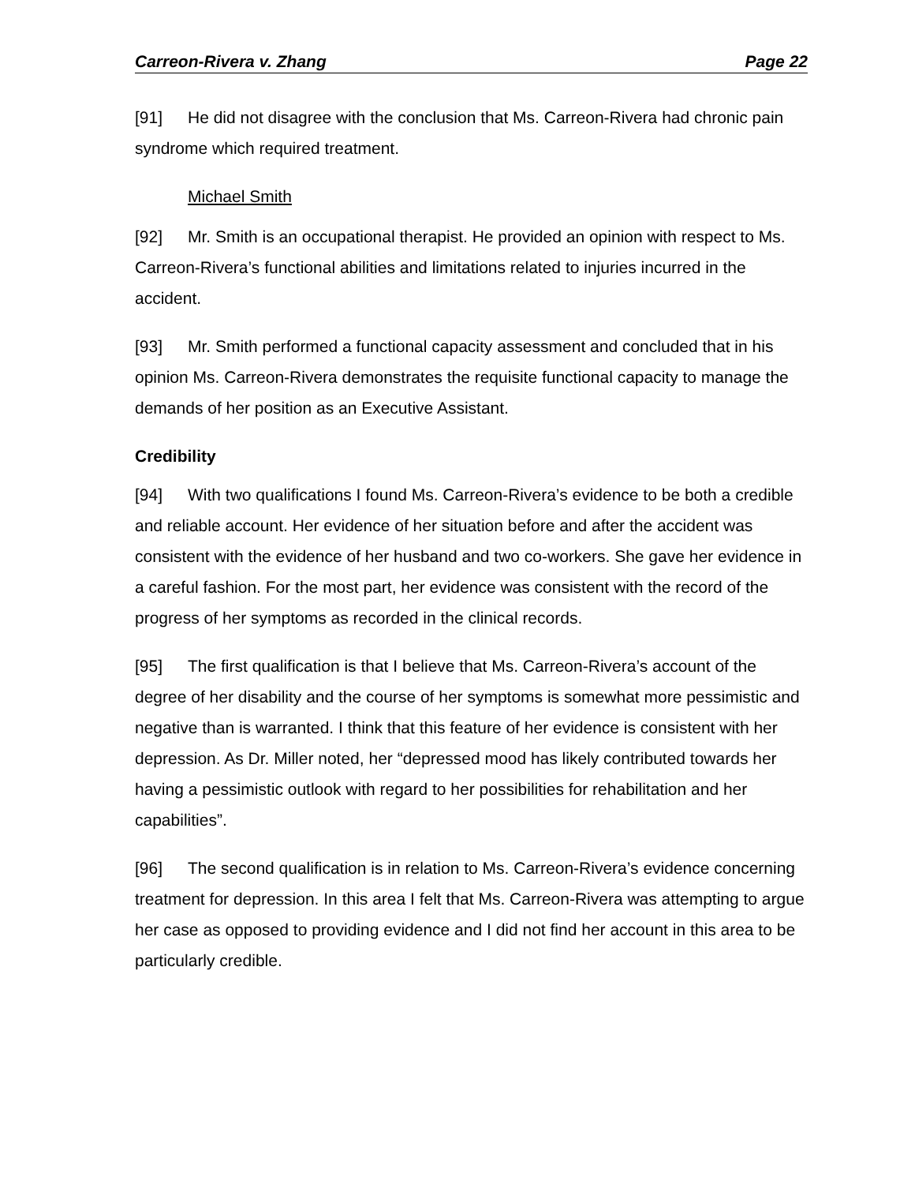Carreon-Rivera v. Zhang Page 22
[91] He did not disagree with the conclusion that Ms. Carreon-Rivera had chronic pain syndrome which required treatment.
Michael Smith
[92] Mr. Smith is an occupational therapist. He provided an opinion with respect to Ms. Carreon-Rivera’s functional abilities and limitations related to injuries incurred in the accident.
[93] Mr. Smith performed a functional capacity assessment and concluded that in his opinion Ms. Carreon-Rivera demonstrates the requisite functional capacity to manage the demands of her position as an Executive Assistant.
Credibility
[94] With two qualifications I found Ms. Carreon-Rivera’s evidence to be both a credible and reliable account. Her evidence of her situation before and after the accident was consistent with the evidence of her husband and two co-workers. She gave her evidence in a careful fashion. For the most part, her evidence was consistent with the record of the progress of her symptoms as recorded in the clinical records.
[95] The first qualification is that I believe that Ms. Carreon-Rivera’s account of the degree of her disability and the course of her symptoms is somewhat more pessimistic and negative than is warranted. I think that this feature of her evidence is consistent with her depression. As Dr. Miller noted, her “depressed mood has likely contributed towards her having a pessimistic outlook with regard to her possibilities for rehabilitation and her capabilities”.
[96] The second qualification is in relation to Ms. Carreon-Rivera’s evidence concerning treatment for depression. In this area I felt that Ms. Carreon-Rivera was attempting to argue her case as opposed to providing evidence and I did not find her account in this area to be particularly credible.